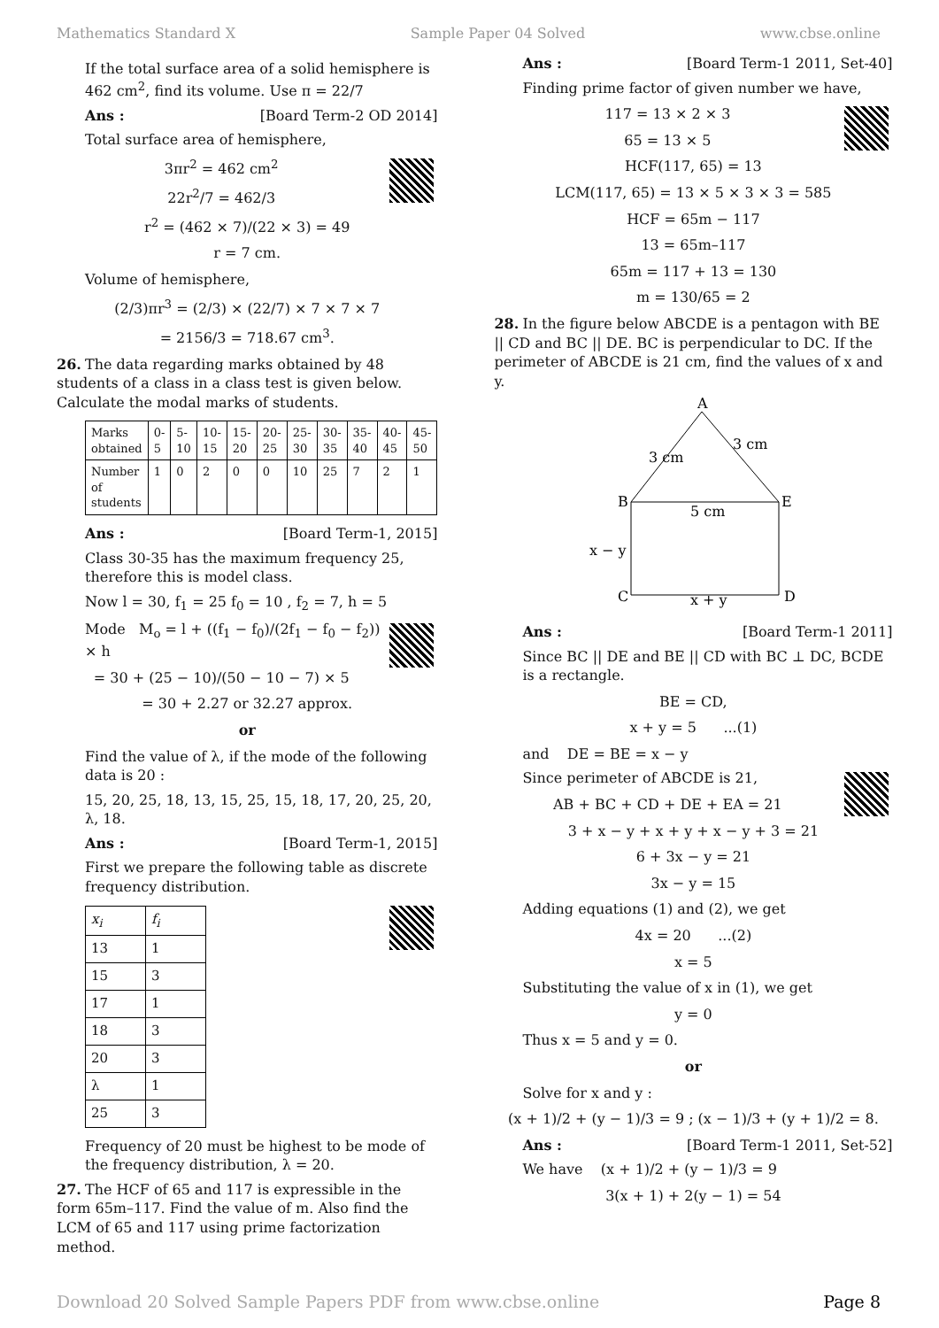Mathematics Standard X Sample Paper 04 Solved www.cbse.online
If the total surface area of a solid hemisphere is 462 cm<sup>2</sup>, find its volume. Use π = 22/7
Ans : [Board Term-2 OD 2014]
Total surface area of hemisphere,
3πr<sup>2</sup> = 462 cm<sup>2</sup>
22r<sup>2</sup>/7 = 462/3
r<sup>2</sup> = (462 × 7)/(22 × 3) = 49
r = 7 cm.
Volume of hemisphere,
(2/3)πr<sup>3</sup> = (2/3) × (22/7) × 7 × 7 × 7
= 2156/3 = 718.67 cm<sup>3</sup>.
26. The data regarding marks obtained by 48 students of a class in a class test is given below. Calculate the modal marks of students.
| Marks obtained | 0-5 | 5-10 | 10-15 | 15-20 | 20-25 | 25-30 | 30-35 | 35-40 | 40-45 | 45-50 |
| Number of students | 1 | 0 | 2 | 0 | 0 | 10 | 25 | 7 | 2 | 1 |
Ans : [Board Term-1, 2015]
Class 30-35 has the maximum frequency 25, therefore this is model class.
Now l = 30, f<sub>1</sub> = 25 f<sub>0</sub> = 10 , f<sub>2</sub> = 7, h = 5
Mode M<sub>o</sub> = l + ((f<sub>1</sub> − f<sub>0</sub>)/(2f<sub>1</sub> − f<sub>0</sub> − f<sub>2</sub>)) × h
= 30 + (25 − 10)/(50 − 10 − 7) × 5
= 30 + 2.27 or 32.27 approx.
or
Find the value of λ, if the mode of the following data is 20 :
15, 20, 25, 18, 13, 15, 25, 15, 18, 17, 20, 25, 20, λ, 18.
Ans : [Board Term-1, 2015]
First we prepare the following table as discrete frequency distribution.
| x<sub>i</sub> | f<sub>i</sub> |
| 13 | 1 |
| 15 | 3 |
| 17 | 1 |
| 18 | 3 |
| 20 | 3 |
| λ | 1 |
| 25 | 3 |
Frequency of 20 must be highest to be mode of the frequency distribution, λ = 20.
27. The HCF of 65 and 117 is expressible in the form 65m–117. Find the value of m. Also find the LCM of 65 and 117 using prime factorization method.
Ans : [Board Term-1 2011, Set-40]
Finding prime factor of given number we have,
117 = 13 × 2 × 3
65 = 13 × 5
HCF(117, 65) = 13
LCM(117, 65) = 13 × 5 × 3 × 3 = 585
HCF = 65m − 117
13 = 65m–117
65m = 117 + 13 = 130
m = 130/65 = 2
28. In the figure below ABCDE is a pentagon with BE || CD and BC || DE. BC is perpendicular to DC. If the perimeter of ABCDE is 21 cm, find the values of x and y.
A
B
E
C
D
3 cm
3 cm
5 cm
x − y
x + y
Ans : [Board Term-1 2011]
Since BC || DE and BE || CD with BC ⊥ DC, BCDE is a rectangle.
BE = CD,
x + y = 5 ...(1)
and DE = BE = x − y
Since perimeter of ABCDE is 21,
AB + BC + CD + DE + EA = 21
3 + x − y + x + y + x − y + 3 = 21
6 + 3x − y = 21
3x − y = 15
Adding equations (1) and (2), we get
4x = 20 ...(2)
x = 5
Substituting the value of x in (1), we get
y = 0
Thus x = 5 and y = 0.
or
Solve for x and y :
(x + 1)/2 + (y − 1)/3 = 9 ; (x − 1)/3 + (y + 1)/2 = 8.
Ans : [Board Term-1 2011, Set-52]
We have (x + 1)/2 + (y − 1)/3 = 9
3(x + 1) + 2(y − 1) = 54
Download 20 Solved Sample Papers PDF from www.cbse.online Page 8